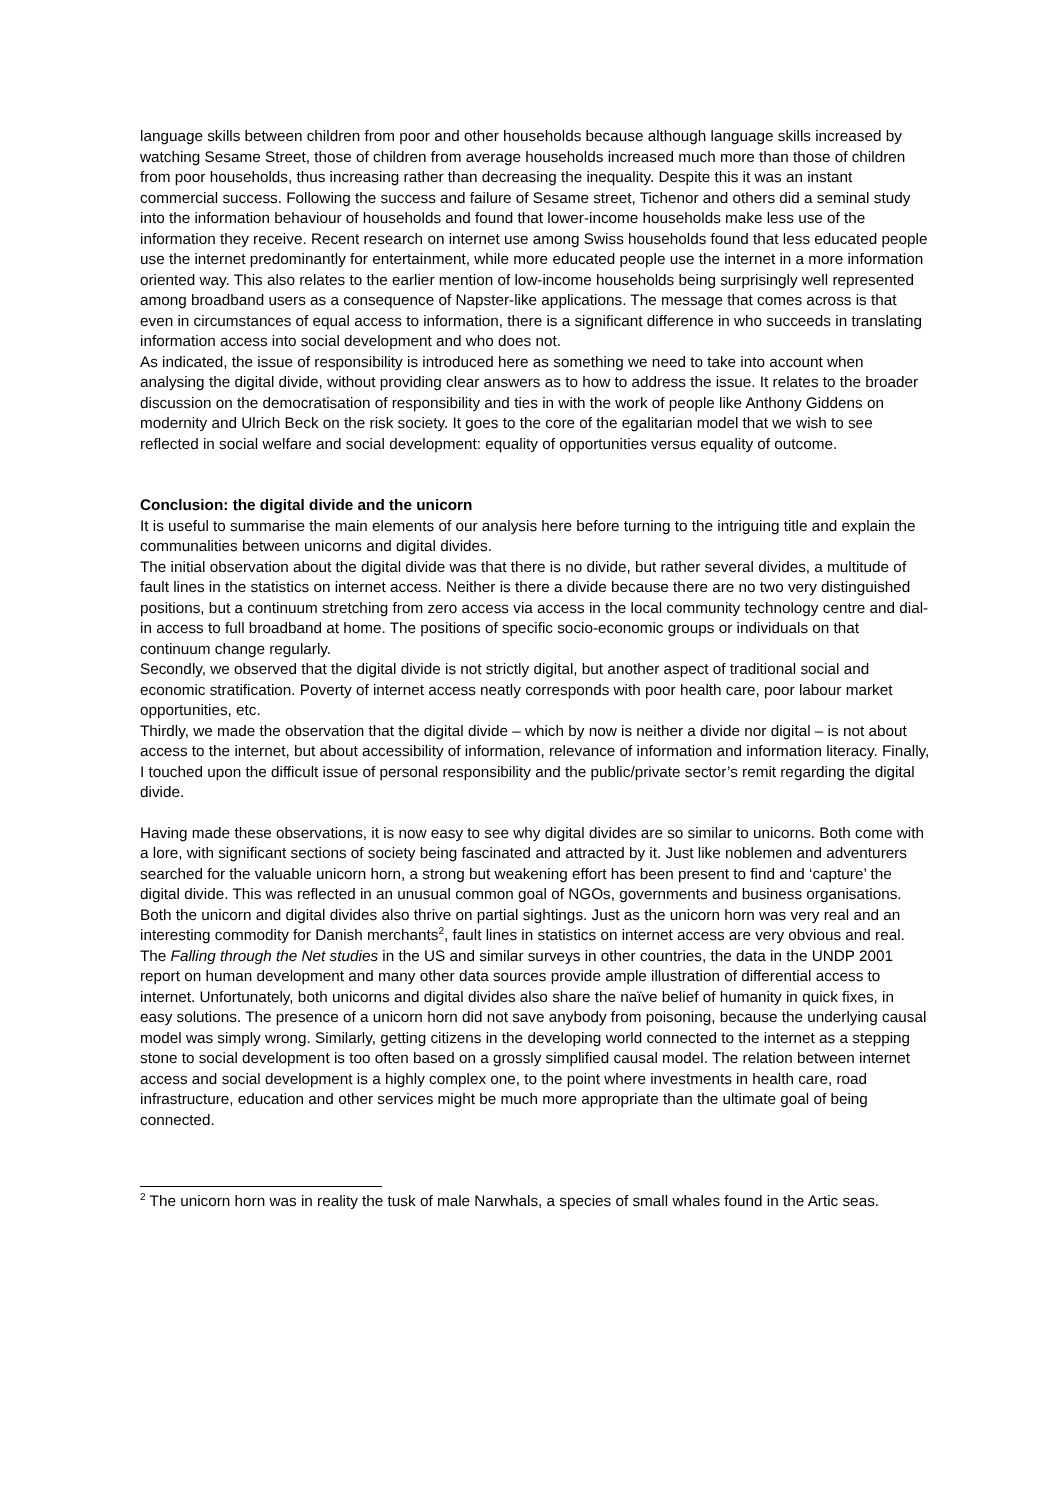language skills between children from poor and other households because although language skills increased by watching Sesame Street, those of children from average households increased much more than those of children from poor households, thus increasing rather than decreasing the inequality. Despite this it was an instant commercial success. Following the success and failure of Sesame street, Tichenor and others did a seminal study into the information behaviour of households and found that lower-income households make less use of the information they receive. Recent research on internet use among Swiss households found that less educated people use the internet predominantly for entertainment, while more educated people use the internet in a more information oriented way. This also relates to the earlier mention of low-income households being surprisingly well represented among broadband users as a consequence of Napster-like applications. The message that comes across is that even in circumstances of equal access to information, there is a significant difference in who succeeds in translating information access into social development and who does not.
As indicated, the issue of responsibility is introduced here as something we need to take into account when analysing the digital divide, without providing clear answers as to how to address the issue. It relates to the broader discussion on the democratisation of responsibility and ties in with the work of people like Anthony Giddens on modernity and Ulrich Beck on the risk society. It goes to the core of the egalitarian model that we wish to see reflected in social welfare and social development: equality of opportunities versus equality of outcome.
Conclusion: the digital divide and the unicorn
It is useful to summarise the main elements of our analysis here before turning to the intriguing title and explain the communalities between unicorns and digital divides.
The initial observation about the digital divide was that there is no divide, but rather several divides, a multitude of fault lines in the statistics on internet access. Neither is there a divide because there are no two very distinguished positions, but a continuum stretching from zero access via access in the local community technology centre and dial-in access to full broadband at home. The positions of specific socio-economic groups or individuals on that continuum change regularly.
Secondly, we observed that the digital divide is not strictly digital, but another aspect of traditional social and economic stratification. Poverty of internet access neatly corresponds with poor health care, poor labour market opportunities, etc.
Thirdly, we made the observation that the digital divide – which by now is neither a divide nor digital – is not about access to the internet, but about accessibility of information, relevance of information and information literacy. Finally, I touched upon the difficult issue of personal responsibility and the public/private sector’s remit regarding the digital divide.
Having made these observations, it is now easy to see why digital divides are so similar to unicorns. Both come with a lore, with significant sections of society being fascinated and attracted by it. Just like noblemen and adventurers searched for the valuable unicorn horn, a strong but weakening effort has been present to find and ‘capture’ the digital divide. This was reflected in an unusual common goal of NGOs, governments and business organisations. Both the unicorn and digital divides also thrive on partial sightings. Just as the unicorn horn was very real and an interesting commodity for Danish merchants<sup>2</sup>, fault lines in statistics on internet access are very obvious and real. The Falling through the Net studies in the US and similar surveys in other countries, the data in the UNDP 2001 report on human development and many other data sources provide ample illustration of differential access to internet. Unfortunately, both unicorns and digital divides also share the naïve belief of humanity in quick fixes, in easy solutions. The presence of a unicorn horn did not save anybody from poisoning, because the underlying causal model was simply wrong. Similarly, getting citizens in the developing world connected to the internet as a stepping stone to social development is too often based on a grossly simplified causal model. The relation between internet access and social development is a highly complex one, to the point where investments in health care, road infrastructure, education and other services might be much more appropriate than the ultimate goal of being connected.
<sup>2</sup> The unicorn horn was in reality the tusk of male Narwhals, a species of small whales found in the Artic seas.